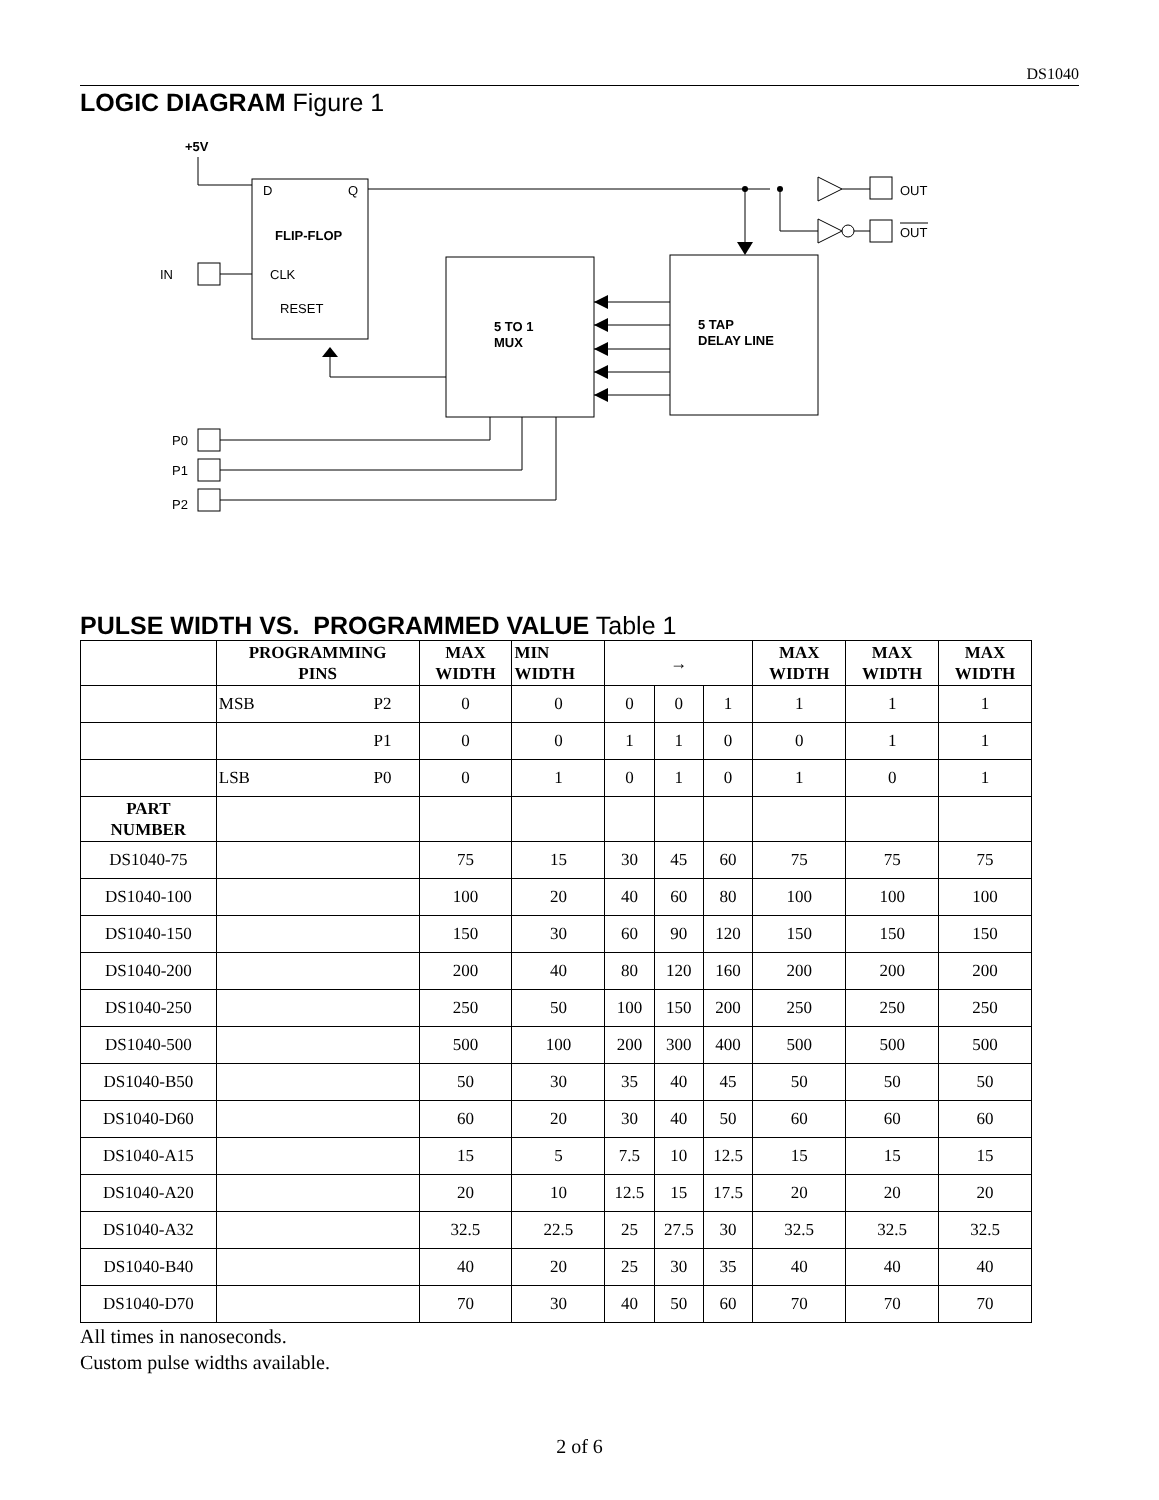DS1040
LOGIC DIAGRAM Figure 1
+5V
D
Q
FLIP-FLOP
IN
CLK
RESET
5 TO 1
MUX
5 TAP
DELAY LINE
OUT
OUT
P0
P1
P2
PULSE WIDTH VS. PROGRAMMED VALUE Table 1
| | PROGRAMMING PINS | | MAX WIDTH | MIN WIDTH | → | | | MAX WIDTH | MAX WIDTH | MAX WIDTH |
| --- | --- | --- | --- | --- | --- | --- | --- | --- | --- | --- |
| | MSB | P2 | 0 | 0 | 0 | 0 | 1 | 1 | 1 | 1 |
| | | P1 | 0 | 0 | 1 | 1 | 0 | 0 | 1 | 1 |
| | LSB | P0 | 0 | 1 | 0 | 1 | 0 | 1 | 0 | 1 |
| PART NUMBER | | | | | | | | | | |
| DS1040-75 | | | 75 | 15 | 30 | 45 | 60 | 75 | 75 | 75 |
| DS1040-100 | | | 100 | 20 | 40 | 60 | 80 | 100 | 100 | 100 |
| DS1040-150 | | | 150 | 30 | 60 | 90 | 120 | 150 | 150 | 150 |
| DS1040-200 | | | 200 | 40 | 80 | 120 | 160 | 200 | 200 | 200 |
| DS1040-250 | | | 250 | 50 | 100 | 150 | 200 | 250 | 250 | 250 |
| DS1040-500 | | | 500 | 100 | 200 | 300 | 400 | 500 | 500 | 500 |
| DS1040-B50 | | | 50 | 30 | 35 | 40 | 45 | 50 | 50 | 50 |
| DS1040-D60 | | | 60 | 20 | 30 | 40 | 50 | 60 | 60 | 60 |
| DS1040-A15 | | | 15 | 5 | 7.5 | 10 | 12.5 | 15 | 15 | 15 |
| DS1040-A20 | | | 20 | 10 | 12.5 | 15 | 17.5 | 20 | 20 | 20 |
| DS1040-A32 | | | 32.5 | 22.5 | 25 | 27.5 | 30 | 32.5 | 32.5 | 32.5 |
| DS1040-B40 | | | 40 | 20 | 25 | 30 | 35 | 40 | 40 | 40 |
| DS1040-D70 | | | 70 | 30 | 40 | 50 | 60 | 70 | 70 | 70 |
All times in nanoseconds.
Custom pulse widths available.
2 of 6